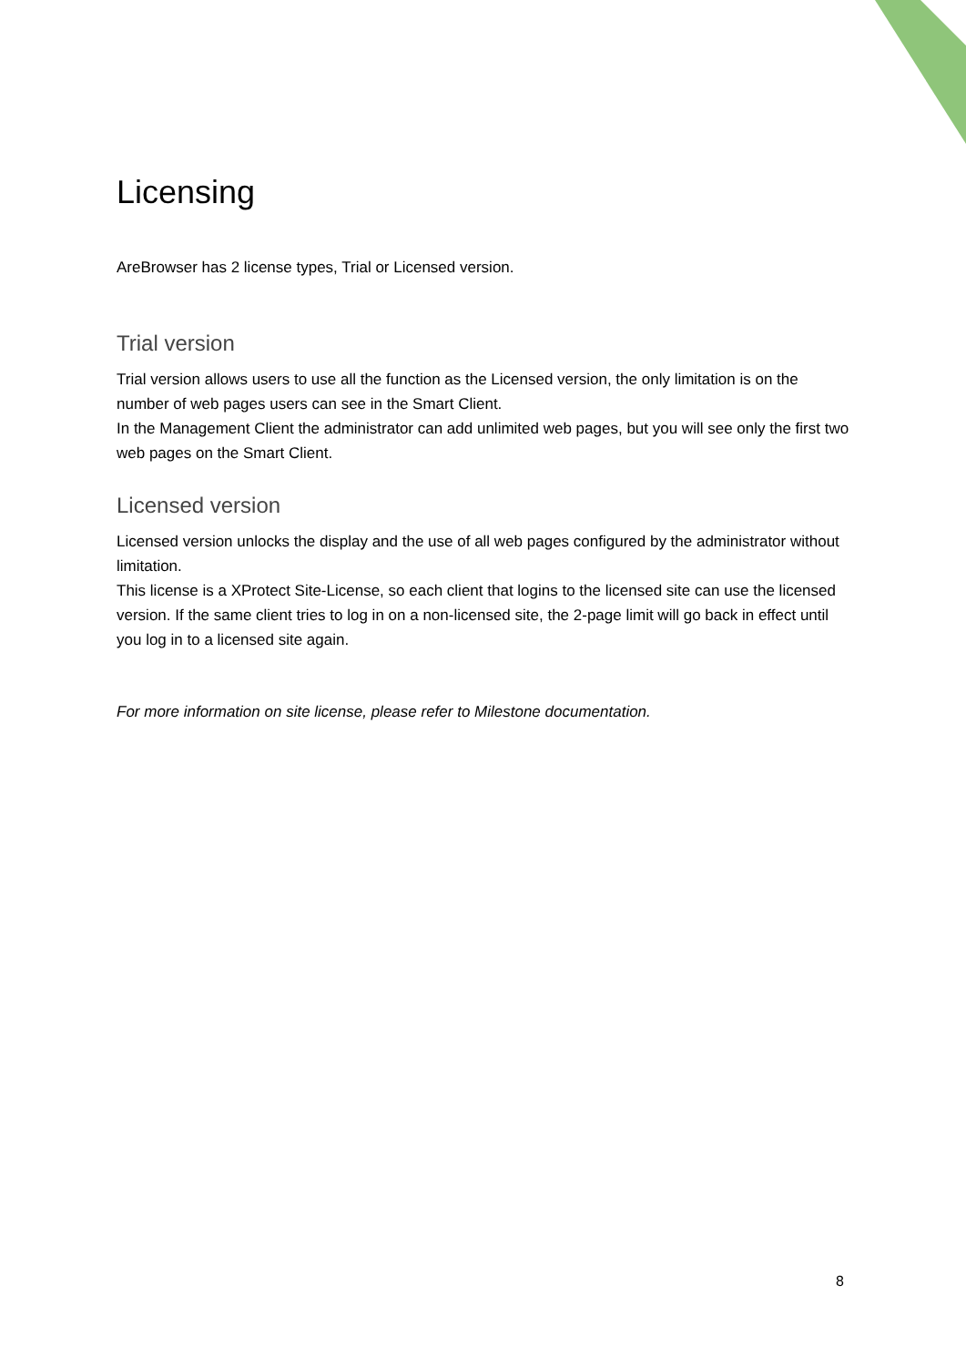Licensing
AreBrowser has 2 license types, Trial or Licensed version.
Trial version
Trial version allows users to use all the function as the Licensed version, the only limitation is on the number of web pages users can see in the Smart Client.
In the Management Client the administrator can add unlimited web pages, but you will see only the first two web pages on the Smart Client.
Licensed version
Licensed version unlocks the display and the use of all web pages configured by the administrator without limitation.
This license is a XProtect Site-License, so each client that logins to the licensed site can use the licensed version. If the same client tries to log in on a non-licensed site, the 2-page limit will go back in effect until you log in to a licensed site again.
For more information on site license, please refer to Milestone documentation.
8